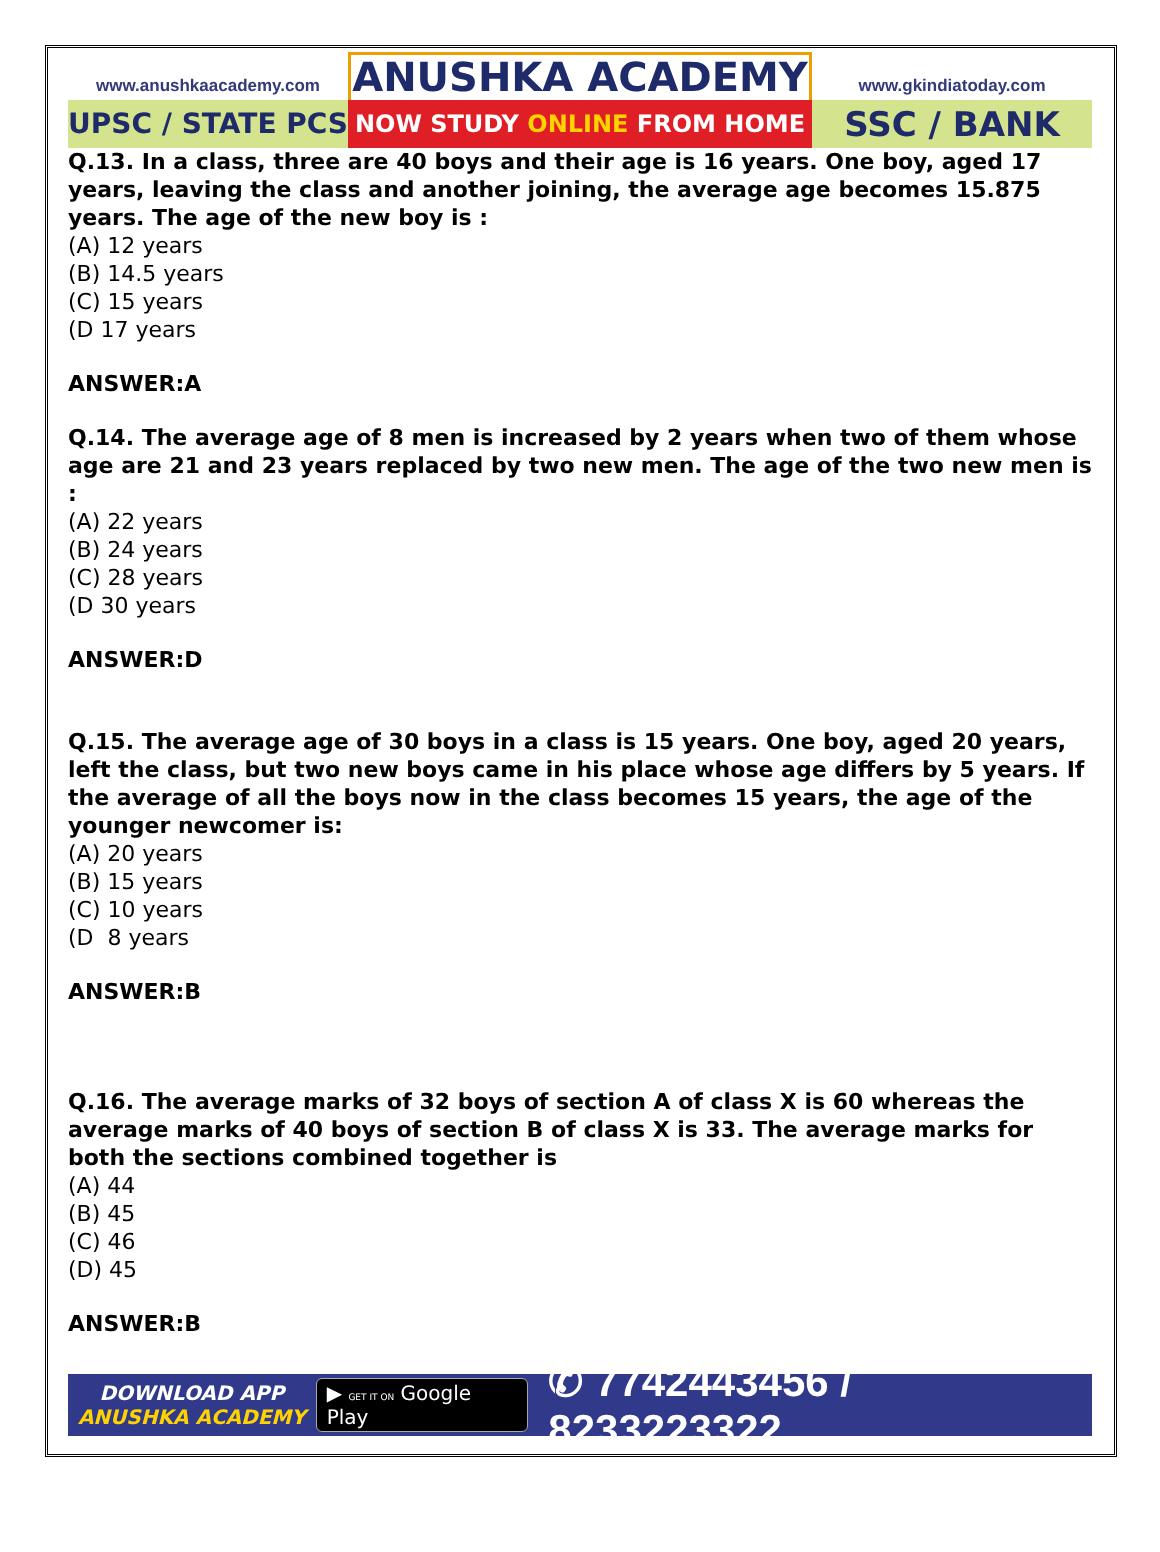www.anushkaacademy.com
UPSC / STATE PCS
ANUSHKA ACADEMY
NOW STUDY ONLINE FROM HOME
www.gkindiatoday.com
SSC / BANK
Q.13. In a class, three are 40 boys and their age is 16 years. One boy, aged 17 years, leaving the class and another joining, the average age becomes 15.875 years. The age of the new boy is :
(A) 12 years
(B) 14.5 years
(C) 15 years
(D 17 years
ANSWER:A
Q.14. The average age of 8 men is increased by 2 years when two of them whose age are 21 and 23 years replaced by two new men. The age of the two new men is :
(A) 22 years
(B) 24 years
(C) 28 years
(D 30 years
ANSWER:D
Q.15. The average age of 30 boys in a class is 15 years. One boy, aged 20 years, left the class, but two new boys came in his place whose age differs by 5 years. If the average of all the boys now in the class becomes 15 years, the age of the younger newcomer is:
(A) 20 years
(B) 15 years
(C) 10 years
(D 8 years
ANSWER:B
Q.16. The average marks of 32 boys of section A of class X is 60 whereas the average marks of 40 boys of section B of class X is 33. The average marks for both the sections combined together is
(A) 44
(B) 45
(C) 46
(D) 45
ANSWER:B
DOWNLOAD APP
ANUSHKA ACADEMY
▶ GET IT ON Google Play
✆ 7742443456 / 8233223322